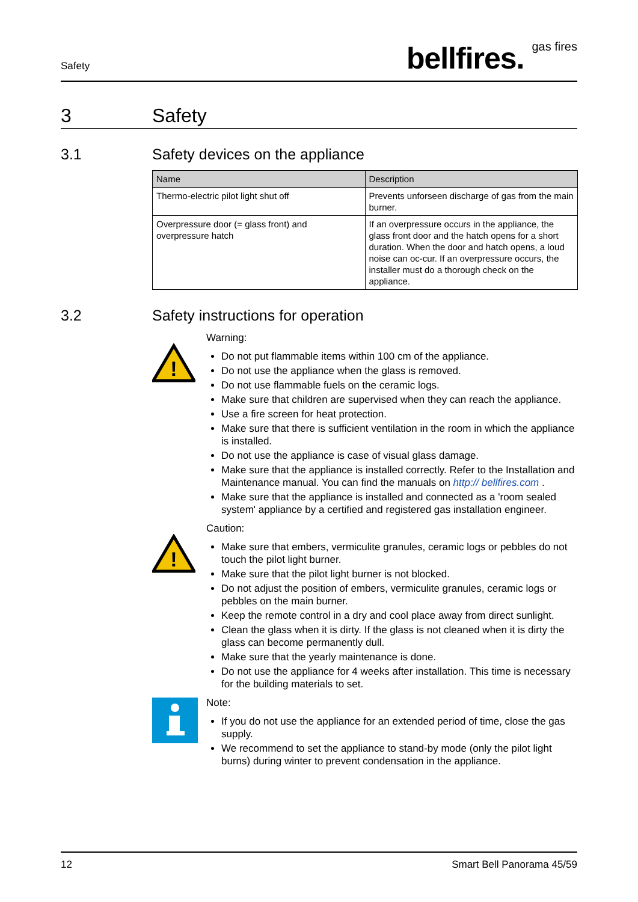Safety bellfires. gas fires
3 Safety
3.1 Safety devices on the appliance
| Name | Description |
| --- | --- |
| Thermo-electric pilot light shut off | Prevents unforseen discharge of gas from the main burner. |
| Overpressure door (= glass front) and overpressure hatch | If an overpressure occurs in the appliance, the glass front door and the hatch opens for a short duration. When the door and hatch opens, a loud noise can oc-cur. If an overpressure occurs, the installer must do a thorough check on the appliance. |
3.2 Safety instructions for operation
!
Warning:
Do not put flammable items within 100 cm of the appliance.
Do not use the appliance when the glass is removed.
Do not use flammable fuels on the ceramic logs.
Make sure that children are supervised when they can reach the appliance.
Use a fire screen for heat protection.
Make sure that there is sufficient ventilation in the room in which the appliance is installed.
Do not use the appliance is case of visual glass damage.
Make sure that the appliance is installed correctly. Refer to the Installation and Maintenance manual. You can find the manuals on http:// bellfires.com .
Make sure that the appliance is installed and connected as a 'room sealed system' appliance by a certified and registered gas installation engineer.
!
Caution:
Make sure that embers, vermiculite granules, ceramic logs or pebbles do not touch the pilot light burner.
Make sure that the pilot light burner is not blocked.
Do not adjust the position of embers, vermiculite granules, ceramic logs or pebbles on the main burner.
Keep the remote control in a dry and cool place away from direct sunlight.
Clean the glass when it is dirty. If the glass is not cleaned when it is dirty the glass can become permanently dull.
Make sure that the yearly maintenance is done.
Do not use the appliance for 4 weeks after installation. This time is necessary for the building materials to set.
Note:
If you do not use the appliance for an extended period of time, close the gas supply.
We recommend to set the appliance to stand-by mode (only the pilot light burns) during winter to prevent condensation in the appliance.
12 Smart Bell Panorama 45/59